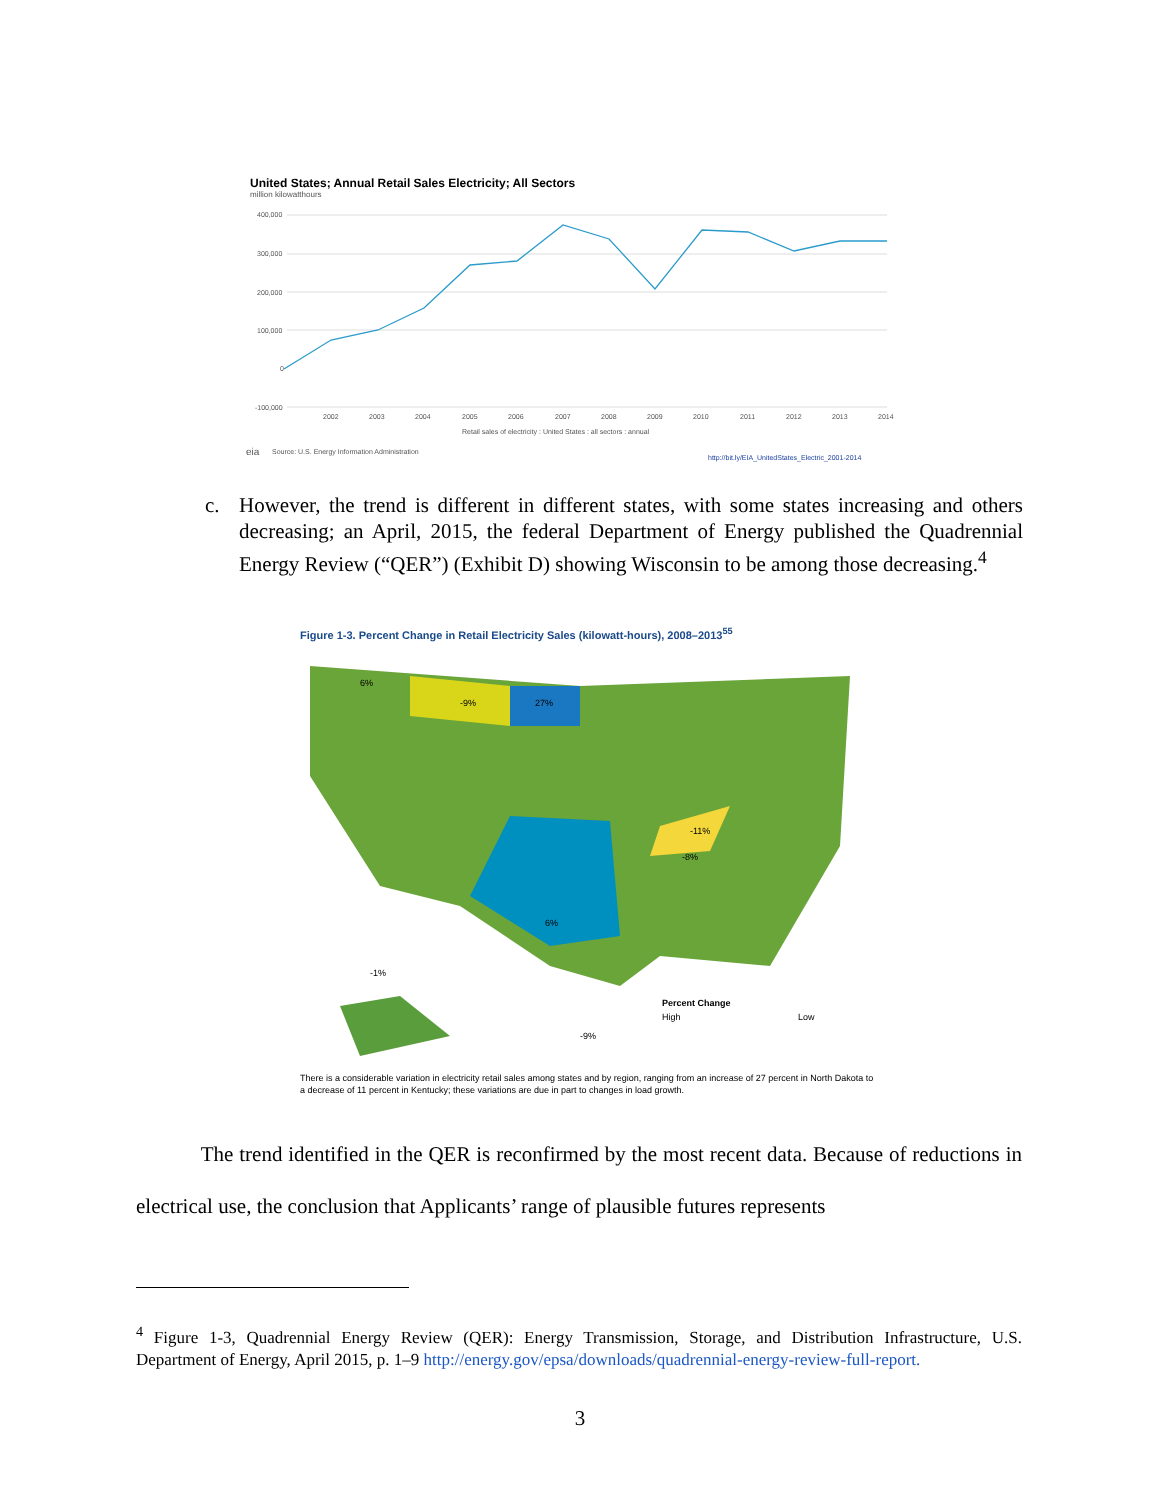United States; Annual Retail Sales Electricity; All Sectors
million kilowatthours
400,000
300,000
200,000
100,000
0
-100,000
2002
2003
2004
2005
2006
2007
2008
2009
2010
2011
2012
2013
2014
Retail sales of electricity : United States : all sectors : annual
eia
Source: U.S. Energy Information Administration
http://bit.ly/EIA_UnitedStates_Electric_2001-2014
c. However, the trend is different in different states, with some states increasing and others decreasing; an April, 2015, the federal Department of Energy published the Quadrennial Energy Review (“QER”) (Exhibit D) showing Wisconsin to be among those decreasing.<sup>4</sup>
Figure 1-3. Percent Change in Retail Electricity Sales (kilowatt-hours), 2008–2013<sup>55</sup>
-9%
27%
-11%
-8%
-1%
-9%
6%
6%
Percent Change
High
Low
There is a considerable variation in electricity retail sales among states and by region, ranging from an increase of 27 percent in North Dakota to a decrease of 11 percent in Kentucky; these variations are due in part to changes in load growth.
The trend identified in the QER is reconfirmed by the most recent data. Because of reductions in electrical use, the conclusion that Applicants’ range of plausible futures represents
<sup>4</sup> Figure 1-3, Quadrennial Energy Review (QER): Energy Transmission, Storage, and Distribution Infrastructure, U.S. Department of Energy, April 2015, p. 1–9 http://energy.gov/epsa/downloads/quadrennial-energy-review-full-report.
3